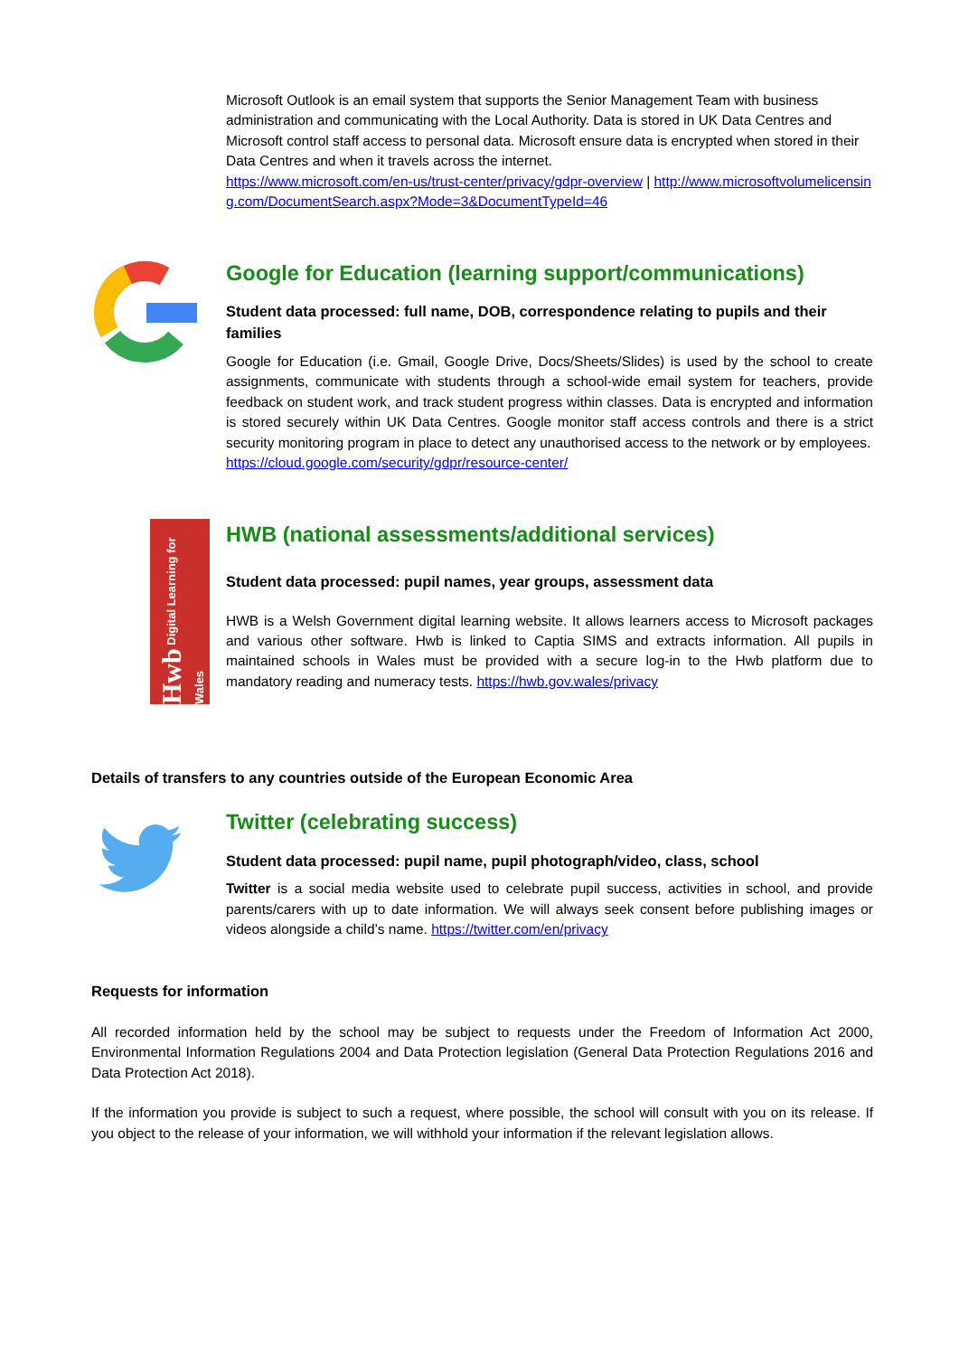Microsoft Outlook is an email system that supports the Senior Management Team with business administration and communicating with the Local Authority. Data is stored in UK Data Centres and Microsoft control staff access to personal data. Microsoft ensure data is encrypted when stored in their Data Centres and when it travels across the internet.
https://www.microsoft.com/en-us/trust-center/privacy/gdpr-overview | http://www.microsoftvolumelicensing.com/DocumentSearch.aspx?Mode=3&DocumentTypeId=46
Google for Education (learning support/communications)
Student data processed: full name, DOB, correspondence relating to pupils and their families
Google for Education (i.e. Gmail, Google Drive, Docs/Sheets/Slides) is used by the school to create assignments, communicate with students through a school-wide email system for teachers, provide feedback on student work, and track student progress within classes. Data is encrypted and information is stored securely within UK Data Centres. Google monitor staff access controls and there is a strict security monitoring program in place to detect any unauthorised access to the network or by employees.
https://cloud.google.com/security/gdpr/resource-center/
Hwb Digital Learning for Wales
HWB (national assessments/additional services)
Student data processed: pupil names, year groups, assessment data
HWB is a Welsh Government digital learning website. It allows learners access to Microsoft packages and various other software. Hwb is linked to Captia SIMS and extracts information. All pupils in maintained schools in Wales must be provided with a secure log-in to the Hwb platform due to mandatory reading and numeracy tests. https://hwb.gov.wales/privacy
Details of transfers to any countries outside of the European Economic Area
Twitter (celebrating success)
Student data processed: pupil name, pupil photograph/video, class, school
Twitter is a social media website used to celebrate pupil success, activities in school, and provide parents/carers with up to date information. We will always seek consent before publishing images or videos alongside a child’s name. https://twitter.com/en/privacy
Requests for information
All recorded information held by the school may be subject to requests under the Freedom of Information Act 2000, Environmental Information Regulations 2004 and Data Protection legislation (General Data Protection Regulations 2016 and Data Protection Act 2018).
If the information you provide is subject to such a request, where possible, the school will consult with you on its release. If you object to the release of your information, we will withhold your information if the relevant legislation allows.